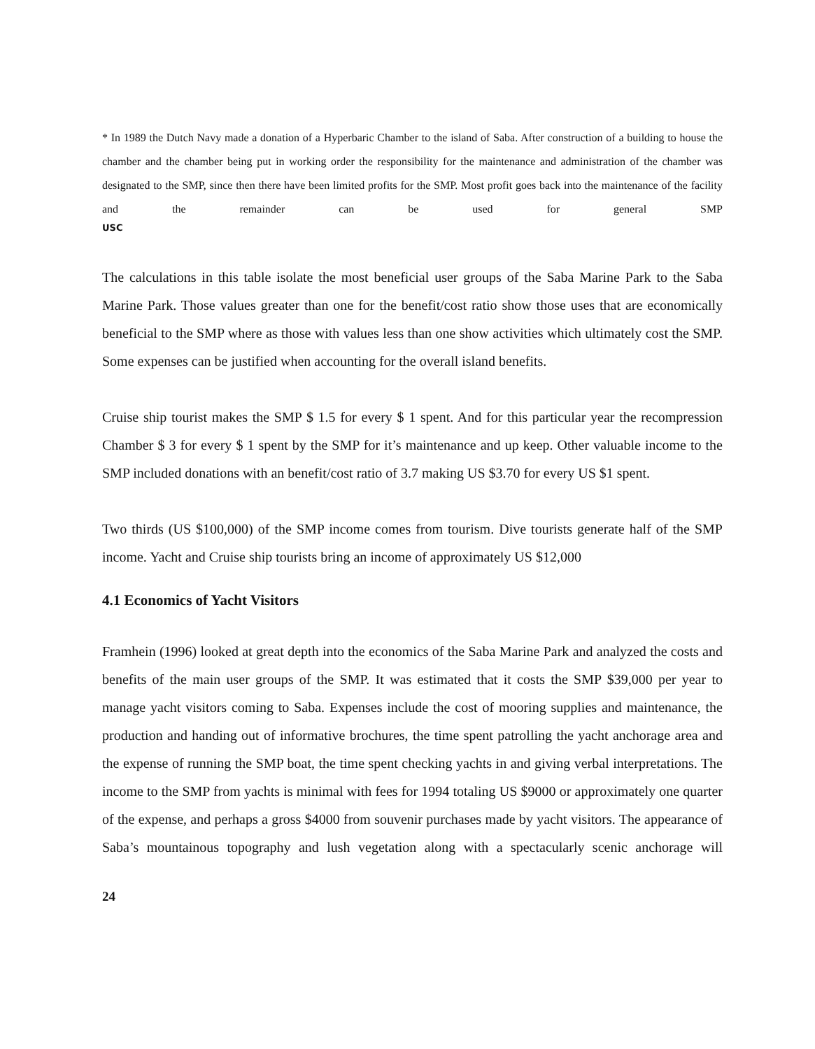* In 1989 the Dutch Navy made a donation of a Hyperbaric Chamber to the island of Saba. After construction of a building to house the chamber and the chamber being put in working order the responsibility for the maintenance and administration of the chamber was designated to the SMP, since then there have been limited profits for the SMP. Most profit goes back into the maintenance of the facility and the remainder can be used for general SMP
USC
The calculations in this table isolate the most beneficial user groups of the Saba Marine Park to the Saba Marine Park. Those values greater than one for the benefit/cost ratio show those uses that are economically beneficial to the SMP where as those with values less than one show activities which ultimately cost the SMP. Some expenses can be justified when accounting for the overall island benefits.
Cruise ship tourist makes the SMP $ 1.5 for every $ 1 spent. And for this particular year the recompression Chamber $ 3 for every $ 1 spent by the SMP for it’s maintenance and up keep. Other valuable income to the SMP included donations with an benefit/cost ratio of 3.7 making US $3.70 for every US $1 spent.
Two thirds (US $100,000) of the SMP income comes from tourism. Dive tourists generate half of the SMP income. Yacht and Cruise ship tourists bring an income of approximately US $12,000
4.1 Economics of Yacht Visitors
Framhein (1996) looked at great depth into the economics of the Saba Marine Park and analyzed the costs and benefits of the main user groups of the SMP. It was estimated that it costs the SMP $39,000 per year to manage yacht visitors coming to Saba. Expenses include the cost of mooring supplies and maintenance, the production and handing out of informative brochures, the time spent patrolling the yacht anchorage area and the expense of running the SMP boat, the time spent checking yachts in and giving verbal interpretations. The income to the SMP from yachts is minimal with fees for 1994 totaling US $9000 or approximately one quarter of the expense, and perhaps a gross $4000 from souvenir purchases made by yacht visitors. The appearance of Saba’s mountainous topography and lush vegetation along with a spectacularly scenic anchorage will
24